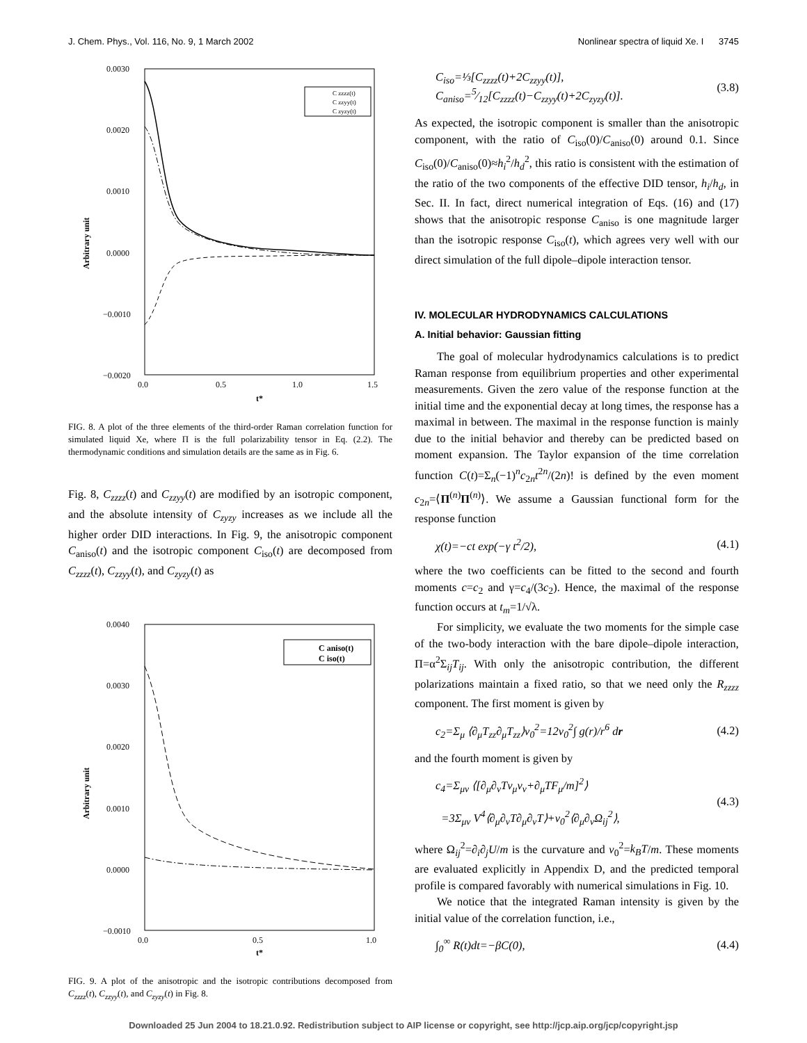J. Chem. Phys., Vol. 116, No. 9, 1 March 2002 Nonlinear spectra of liquid Xe. I 3745
0.0030
0.0020
0.0010
0.0000
−0.0010
−0.0020
0.0
0.5
1.0
1.5
t*
Arbitrary unit
C zzzz(t)
C zzyy(t)
C zyzy(t)
FIG. 8. A plot of the three elements of the third-order Raman correlation function for simulated liquid Xe, where Π is the full polarizability tensor in Eq. (2.2). The thermodynamic conditions and simulation details are the same as in Fig. 6.
Fig. 8, C<sub>zzzz</sub>(t) and C<sub>zzyy</sub>(t) are modified by an isotropic component, and the absolute intensity of C<sub>zyzy</sub> increases as we include all the higher order DID interactions. In Fig. 9, the anisotropic component C<sub>aniso</sub>(t) and the isotropic component C<sub>iso</sub>(t) are decomposed from C<sub>zzzz</sub>(t), C<sub>zzyy</sub>(t), and C<sub>zyzy</sub>(t) as
0.0040
0.0030
0.0020
0.0010
0.0000
−0.0010
0.0
0.5
1.0
t*
Arbitrary unit
C aniso(t)
C iso(t)
FIG. 9. A plot of the anisotropic and the isotropic contributions decomposed from C<sub>zzzz</sub>(t), C<sub>zzyy</sub>(t), and C<sub>zyzy</sub>(t) in Fig. 8.
C<sub>iso</sub>=⅓[C<sub>zzzz</sub>(t)+2C<sub>zzyy</sub>(t)],
C<sub>aniso</sub>=5⁄12[C<sub>zzzz</sub>(t)−C<sub>zzyy</sub>(t)+2C<sub>zyzy</sub>(t)]. (3.8)
As expected, the isotropic component is smaller than the anisotropic component, with the ratio of C<sub>iso</sub>(0)/C<sub>aniso</sub>(0) around 0.1. Since C<sub>iso</sub>(0)/C<sub>aniso</sub>(0)≈h<sub>i</sub><sup>2</sup>/h<sub>d</sub><sup>2</sup>, this ratio is consistent with the estimation of the ratio of the two components of the effective DID tensor, h<sub>i</sub>/h<sub>d</sub>, in Sec. II. In fact, direct numerical integration of Eqs. (16) and (17) shows that the anisotropic response C<sub>aniso</sub> is one magnitude larger than the isotropic response C<sub>iso</sub>(t), which agrees very well with our direct simulation of the full dipole–dipole interaction tensor.
IV. MOLECULAR HYDRODYNAMICS CALCULATIONS
A. Initial behavior: Gaussian fitting
The goal of molecular hydrodynamics calculations is to predict Raman response from equilibrium properties and other experimental measurements. Given the zero value of the response function at the initial time and the exponential decay at long times, the response has a maximal in between. The maximal in the response function is mainly due to the initial behavior and thereby can be predicted based on moment expansion. The Taylor expansion of the time correlation function C(t)=Σ<sub>n</sub>(−1)<sup>n</sup>c<sub>2n</sub>t<sup>2n</sup>/(2n)! is defined by the even moment c<sub>2n</sub>=⟨Π<sup>(n)</sup>Π<sup>(n)</sup>⟩. We assume a Gaussian functional form for the response function
χ(t)=−ct exp(−γ t<sup>2</sup>/2), (4.1)
where the two coefficients can be fitted to the second and fourth moments c=c<sub>2</sub> and γ=c<sub>4</sub>/(3c<sub>2</sub>). Hence, the maximal of the response function occurs at t<sub>m</sub>=1/√λ.
For simplicity, we evaluate the two moments for the simple case of the two-body interaction with the bare dipole–dipole interaction, Π=α<sup>2</sup>Σ<sub>ij</sub>T<sub>ij</sub>. With only the anisotropic contribution, the different polarizations maintain a fixed ratio, so that we need only the R<sub>zzzz</sub> component. The first moment is given by
c<sub>2</sub>=Σ<sub>μ</sub> ⟨∂<sub>μ</sub>T<sub>zz</sub>∂<sub>μ</sub>T<sub>zz</sub>⟩v<sub>0</sub><sup>2</sup>=12v<sub>0</sub><sup>2</sup>∫ g(r)/r<sup>6</sup> dr (4.2)
and the fourth moment is given by
c<sub>4</sub>=Σ<sub>μν</sub> ⟨[∂<sub>μ</sub>∂<sub>ν</sub>Tv<sub>μ</sub>v<sub>ν</sub>+∂<sub>μ</sub>TF<sub>μ</sub>/m]<sup>2</sup>⟩
=3Σ<sub>μν</sub> V<sup>4</sup>⟨∂<sub>μ</sub>∂<sub>ν</sub>T∂<sub>μ</sub>∂<sub>ν</sub>T⟩+v<sub>0</sub><sup>2</sup>⟨∂<sub>μ</sub>∂<sub>ν</sub>Ω<sub>ij</sub><sup>2</sup>⟩, (4.3)
where Ω<sub>ij</sub><sup>2</sup>=∂<sub>i</sub>∂<sub>j</sub>U/m is the curvature and v<sub>0</sub><sup>2</sup>=k<sub>B</sub>T/m. These moments are evaluated explicitly in Appendix D, and the predicted temporal profile is compared favorably with numerical simulations in Fig. 10.
We notice that the integrated Raman intensity is given by the initial value of the correlation function, i.e.,
∫<sub>0</sub><sup>∞</sup> R(t)dt=−βC(0), (4.4)
Downloaded 25 Jun 2004 to 18.21.0.92. Redistribution subject to AIP license or copyright, see http://jcp.aip.org/jcp/copyright.jsp